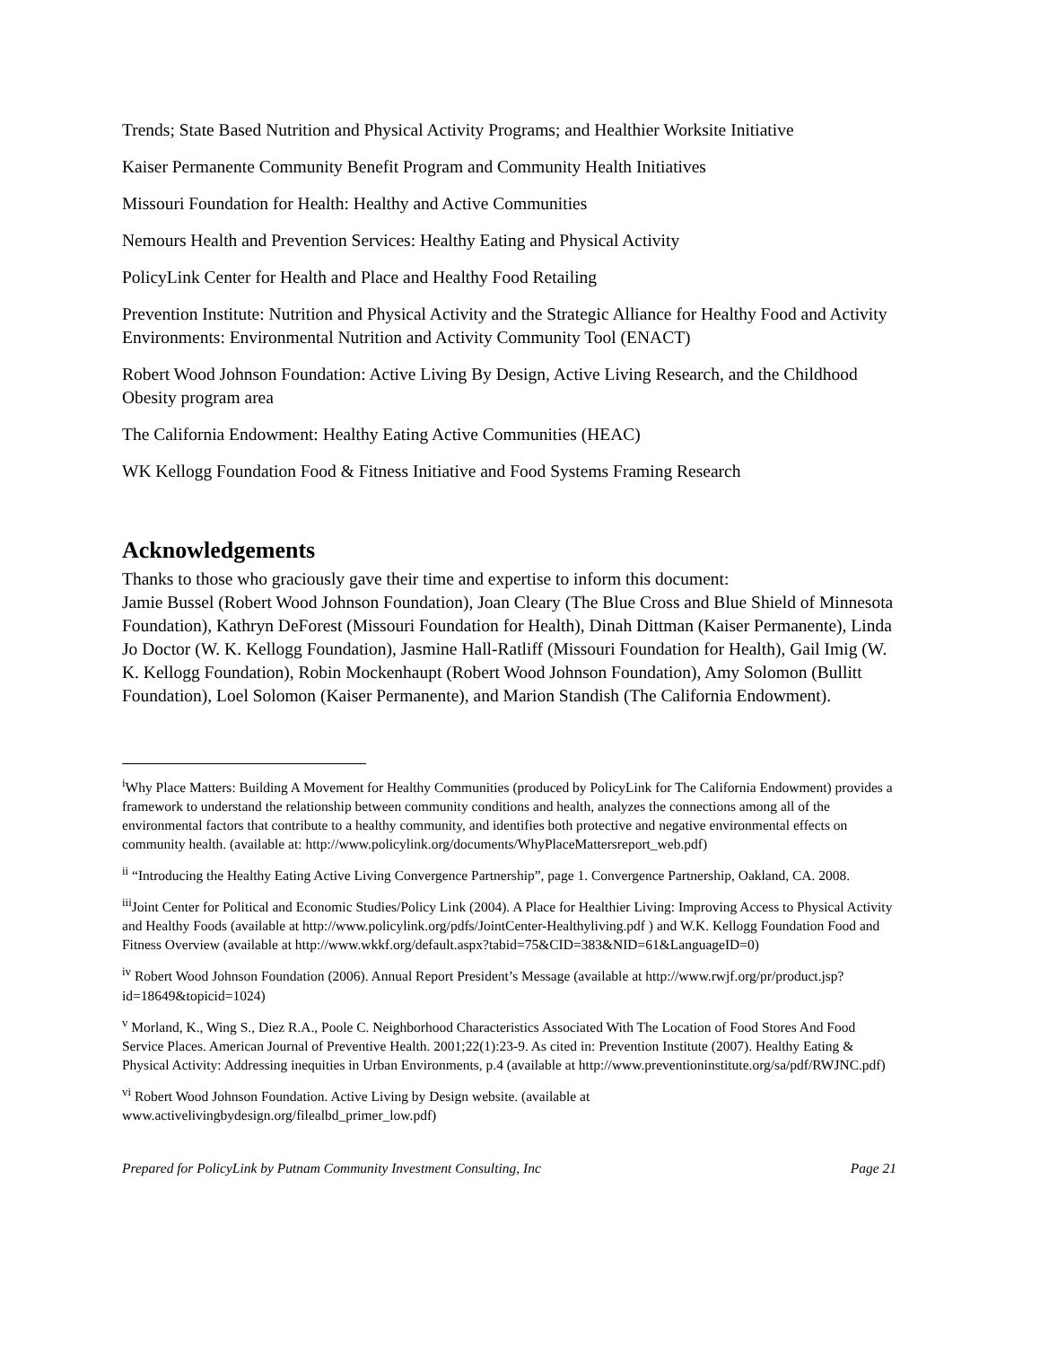Trends; State Based Nutrition and Physical Activity Programs; and Healthier Worksite Initiative
Kaiser Permanente Community Benefit Program and Community Health Initiatives
Missouri Foundation for Health: Healthy and Active Communities
Nemours Health and Prevention Services: Healthy Eating and Physical Activity
PolicyLink Center for Health and Place and Healthy Food Retailing
Prevention Institute: Nutrition and Physical Activity and the Strategic Alliance for Healthy Food and Activity Environments: Environmental Nutrition and Activity Community Tool (ENACT)
Robert Wood Johnson Foundation: Active Living By Design, Active Living Research, and the Childhood Obesity program area
The California Endowment: Healthy Eating Active Communities (HEAC)
WK Kellogg Foundation Food & Fitness Initiative and Food Systems Framing Research
Acknowledgements
Thanks to those who graciously gave their time and expertise to inform this document:
Jamie Bussel (Robert Wood Johnson Foundation), Joan Cleary (The Blue Cross and Blue Shield of Minnesota Foundation), Kathryn DeForest (Missouri Foundation for Health), Dinah Dittman (Kaiser Permanente), Linda Jo Doctor (W. K. Kellogg Foundation), Jasmine Hall-Ratliff (Missouri Foundation for Health), Gail Imig (W. K. Kellogg Foundation), Robin Mockenhaupt (Robert Wood Johnson Foundation), Amy Solomon (Bullitt Foundation), Loel Solomon (Kaiser Permanente), and Marion Standish (The California Endowment).
<sup>i</sup> Why Place Matters: Building A Movement for Healthy Communities (produced by PolicyLink for The California Endowment) provides a framework to understand the relationship between community conditions and health, analyzes the connections among all of the environmental factors that contribute to a healthy community, and identifies both protective and negative environmental effects on community health. (available at: http://www.policylink.org/documents/WhyPlaceMattersreport_web.pdf)
<sup>ii</sup> “Introducing the Healthy Eating Active Living Convergence Partnership”, page 1. Convergence Partnership, Oakland, CA. 2008.
<sup>iii</sup>Joint Center for Political and Economic Studies/Policy Link (2004). A Place for Healthier Living: Improving Access to Physical Activity and Healthy Foods (available at http://www.policylink.org/pdfs/JointCenter-Healthyliving.pdf ) and W.K. Kellogg Foundation Food and Fitness Overview (available at http://www.wkkf.org/default.aspx?tabid=75&CID=383&NID=61&LanguageID=0)
<sup>iv</sup> Robert Wood Johnson Foundation (2006). Annual Report President’s Message (available at http://www.rwjf.org/pr/product.jsp?id=18649&topicid=1024)
<sup>v</sup> Morland, K., Wing S., Diez R.A., Poole C. Neighborhood Characteristics Associated With The Location of Food Stores And Food Service Places. American Journal of Preventive Health. 2001;22(1):23-9. As cited in: Prevention Institute (2007). Healthy Eating & Physical Activity: Addressing inequities in Urban Environments, p.4 (available at http://www.preventioninstitute.org/sa/pdf/RWJNC.pdf)
<sup>vi</sup> Robert Wood Johnson Foundation. Active Living by Design website. (available at www.activelivingbydesign.org/filealbd_primer_low.pdf)
Prepared for PolicyLink by Putnam Community Investment Consulting, Inc Page 21